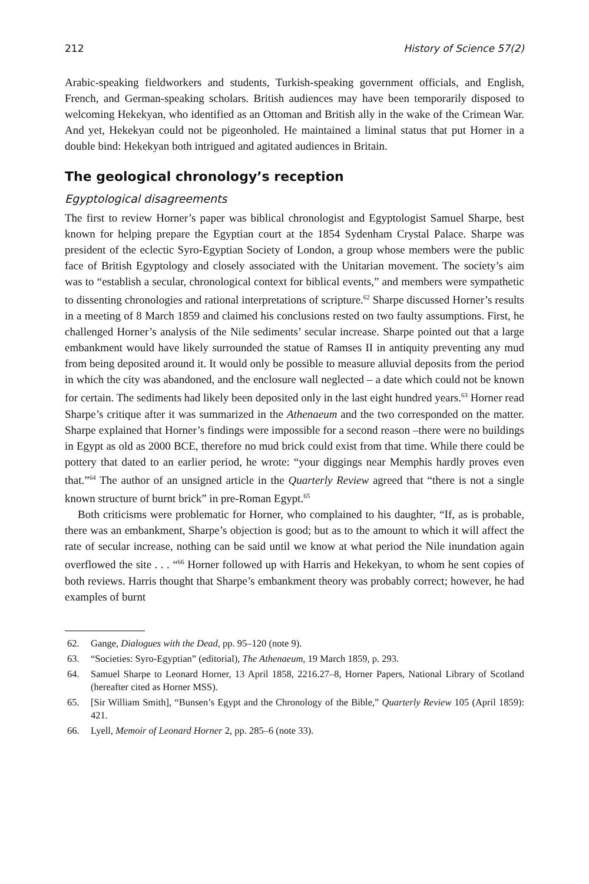212 History of Science 57(2)
Arabic-speaking fieldworkers and students, Turkish-speaking government officials, and English, French, and German-speaking scholars. British audiences may have been temporarily disposed to welcoming Hekekyan, who identified as an Ottoman and British ally in the wake of the Crimean War. And yet, Hekekyan could not be pigeonholed. He maintained a liminal status that put Horner in a double bind: Hekekyan both intrigued and agitated audiences in Britain.
The geological chronology’s reception
Egyptological disagreements
The first to review Horner’s paper was biblical chronologist and Egyptologist Samuel Sharpe, best known for helping prepare the Egyptian court at the 1854 Sydenham Crystal Palace. Sharpe was president of the eclectic Syro-Egyptian Society of London, a group whose members were the public face of British Egyptology and closely associated with the Unitarian movement. The society’s aim was to “establish a secular, chronological context for biblical events,” and members were sympathetic to dissenting chronologies and rational interpretations of scripture.<sup>62</sup> Sharpe discussed Horner’s results in a meeting of 8 March 1859 and claimed his conclusions rested on two faulty assumptions. First, he challenged Horner’s analysis of the Nile sediments’ secular increase. Sharpe pointed out that a large embankment would have likely surrounded the statue of Ramses II in antiquity preventing any mud from being deposited around it. It would only be possible to measure alluvial deposits from the period in which the city was abandoned, and the enclosure wall neglected – a date which could not be known for certain. The sediments had likely been deposited only in the last eight hundred years.<sup>63</sup> Horner read Sharpe’s critique after it was summarized in the Athenaeum and the two corresponded on the matter. Sharpe explained that Horner’s findings were impossible for a second reason –there were no buildings in Egypt as old as 2000 BCE, therefore no mud brick could exist from that time. While there could be pottery that dated to an earlier period, he wrote: “your diggings near Memphis hardly proves even that.”<sup>64</sup> The author of an unsigned article in the Quarterly Review agreed that “there is not a single known structure of burnt brick” in pre-Roman Egypt.<sup>65</sup>
Both criticisms were problematic for Horner, who complained to his daughter, “If, as is probable, there was an embankment, Sharpe’s objection is good; but as to the amount to which it will affect the rate of secular increase, nothing can be said until we know at what period the Nile inundation again overflowed the site . . . “<sup>66</sup> Horner followed up with Harris and Hekekyan, to whom he sent copies of both reviews. Harris thought that Sharpe’s embankment theory was probably correct; however, he had examples of burnt
62. Gange, Dialogues with the Dead, pp. 95–120 (note 9).
63. “Societies: Syro-Egyptian” (editorial), The Athenaeum, 19 March 1859, p. 293.
64. Samuel Sharpe to Leonard Horner, 13 April 1858, 2216.27–8, Horner Papers, National Library of Scotland (hereafter cited as Horner MSS).
65. [Sir William Smith], “Bunsen’s Egypt and the Chronology of the Bible,” Quarterly Review 105 (April 1859): 421.
66. Lyell, Memoir of Leonard Horner 2, pp. 285–6 (note 33).